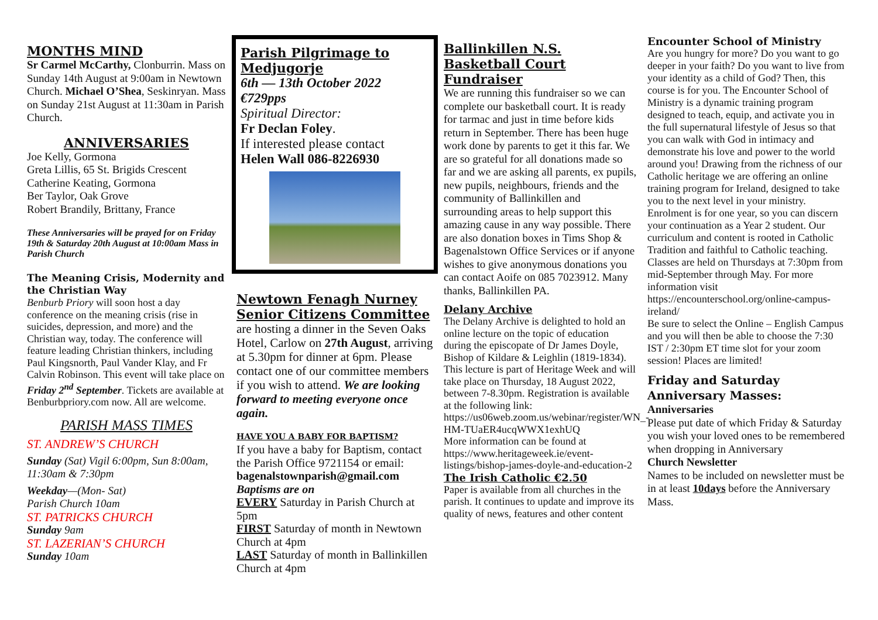MONTHS MIND
Sr Carmel McCarthy, Clonburrin. Mass on Sunday 14th August at 9:00am in Newtown Church. Michael O’Shea, Seskinryan. Mass on Sunday 21st August at 11:30am in Parish Church.
ANNIVERSARIES
Joe Kelly, Gormona
Greta Lillis, 65 St. Brigids Crescent
Catherine Keating, Gormona
Ber Taylor, Oak Grove
Robert Brandily, Brittany, France
These Anniversaries will be prayed for on Friday 19th & Saturday 20th August at 10:00am Mass in Parish Church
The Meaning Crisis, Modernity and the Christian Way
Benburb Priory will soon host a day conference on the meaning crisis (rise in suicides, depression, and more) and the Christian way, today. The conference will feature leading Christian thinkers, including Paul Kingsnorth, Paul Vander Klay, and Fr Calvin Robinson. This event will take place on Friday 2<sup>nd</sup> September. Tickets are available at Benburbpriory.com now. All are welcome.
PARISH MASS TIMES
ST. ANDREW’S CHURCH
Sunday (Sat) Vigil 6:00pm, Sun 8:00am, 11:30am & 7:30pm
Weekday—(Mon- Sat)
Parish Church 10am
ST. PATRICKS CHURCH
Sunday 9am
ST. LAZERIAN’S CHURCH
Sunday 10am
Parish Pilgrimage to Medjugorje
6th — 13th October 2022
€729pps
Spiritual Director:
Fr Declan Foley.
If interested please contact
Helen Wall 086-8226930
Newtown Fenagh Nurney Senior Citizens Committee
are hosting a dinner in the Seven Oaks Hotel, Carlow on 27th August, arriving at 5.30pm for dinner at 6pm. Please contact one of our committee members if you wish to attend. We are looking forward to meeting everyone once again.
HAVE YOU A BABY FOR BAPTISM?
If you have a baby for Baptism, contact the Parish Office 9721154 or email:
bagenalstownparish@gmail.com
Baptisms are on
EVERY Saturday in Parish Church at 5pm
FIRST Saturday of month in Newtown Church at 4pm
LAST Saturday of month in Ballinkillen Church at 4pm
Ballinkillen N.S. Basketball Court Fundraiser
We are running this fundraiser so we can complete our basketball court. It is ready for tarmac and just in time before kids return in September. There has been huge work done by parents to get it this far. We are so grateful for all donations made so far and we are asking all parents, ex pupils, new pupils, neighbours, friends and the community of Ballinkillen and surrounding areas to help support this amazing cause in any way possible. There are also donation boxes in Tims Shop & Bagenalstown Office Services or if anyone wishes to give anonymous donations you can contact Aoife on 085 7023912. Many thanks, Ballinkillen PA.
Delany Archive
The Delany Archive is delighted to hold an online lecture on the topic of education during the episcopate of Dr James Doyle, Bishop of Kildare & Leighlin (1819-1834). This lecture is part of Heritage Week and will take place on Thursday, 18 August 2022, between 7-8.30pm. Registration is available at the following link:
https://us06web.zoom.us/webinar/register/WN_-HM-TUaER4ucqWWX1exhUQ
More information can be found at https://www.heritageweek.ie/event-listings/bishop-james-doyle-and-education-2
The Irish Catholic €2.50
Paper is available from all churches in the parish. It continues to update and improve its quality of news, features and other content
Encounter School of Ministry
Are you hungry for more? Do you want to go deeper in your faith? Do you want to live from your identity as a child of God? Then, this course is for you. The Encounter School of Ministry is a dynamic training program designed to teach, equip, and activate you in the full supernatural lifestyle of Jesus so that you can walk with God in intimacy and demonstrate his love and power to the world around you! Drawing from the richness of our Catholic heritage we are offering an online training program for Ireland, designed to take you to the next level in your ministry. Enrolment is for one year, so you can discern your continuation as a Year 2 student. Our curriculum and content is rooted in Catholic Tradition and faithful to Catholic teaching. Classes are held on Thursdays at 7:30pm from mid-September through May. For more information visit https://encounterschool.org/online-campus-ireland/
Be sure to select the Online – English Campus and you will then be able to choose the 7:30 IST / 2:30pm ET time slot for your zoom session! Places are limited!
Friday and Saturday Anniversary Masses:
Anniversaries
Please put date of which Friday & Saturday you wish your loved ones to be remembered when dropping in Anniversary
Church Newsletter
Names to be included on newsletter must be in at least 10days before the Anniversary Mass.